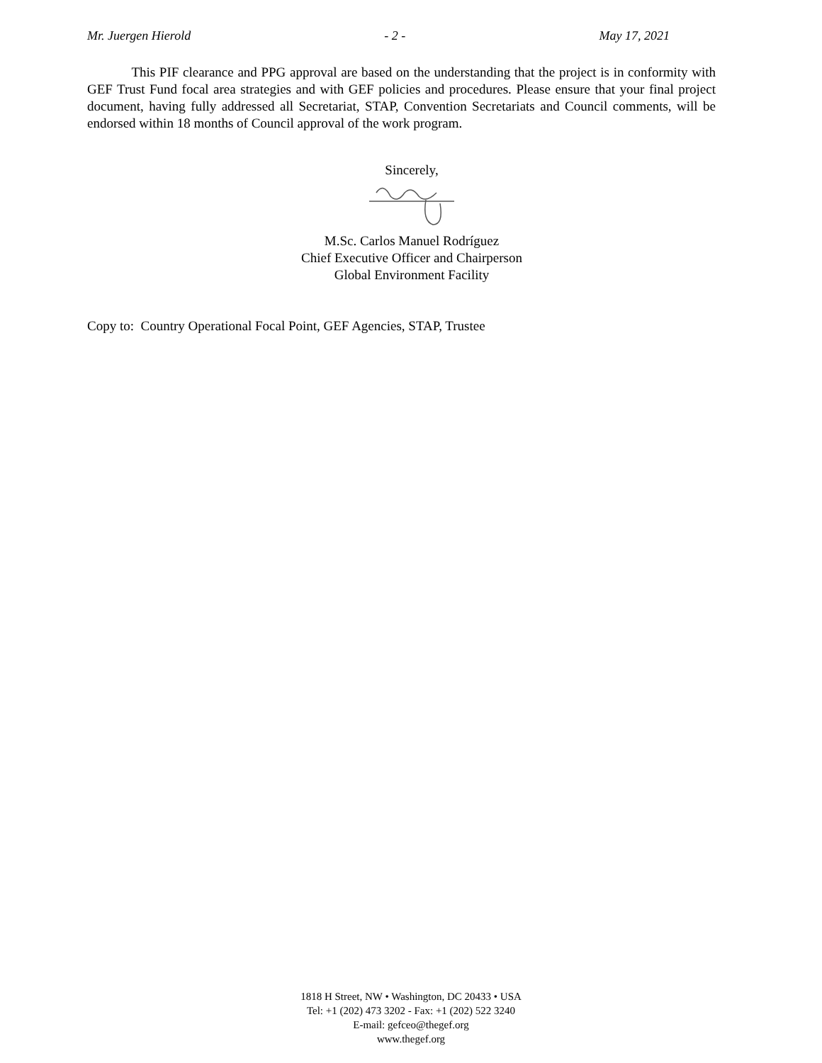Mr. Juergen Hierold - 2 - May 17, 2021
This PIF clearance and PPG approval are based on the understanding that the project is in conformity with GEF Trust Fund focal area strategies and with GEF policies and procedures. Please ensure that your final project document, having fully addressed all Secretariat, STAP, Convention Secretariats and Council comments, will be endorsed within 18 months of Council approval of the work program.
Sincerely,
M.Sc. Carlos Manuel Rodríguez
Chief Executive Officer and Chairperson
Global Environment Facility
Copy to: Country Operational Focal Point, GEF Agencies, STAP, Trustee
1818 H Street, NW • Washington, DC 20433 • USA
Tel: +1 (202) 473 3202 - Fax: +1 (202) 522 3240
E-mail: gefceo@thegef.org
www.thegef.org